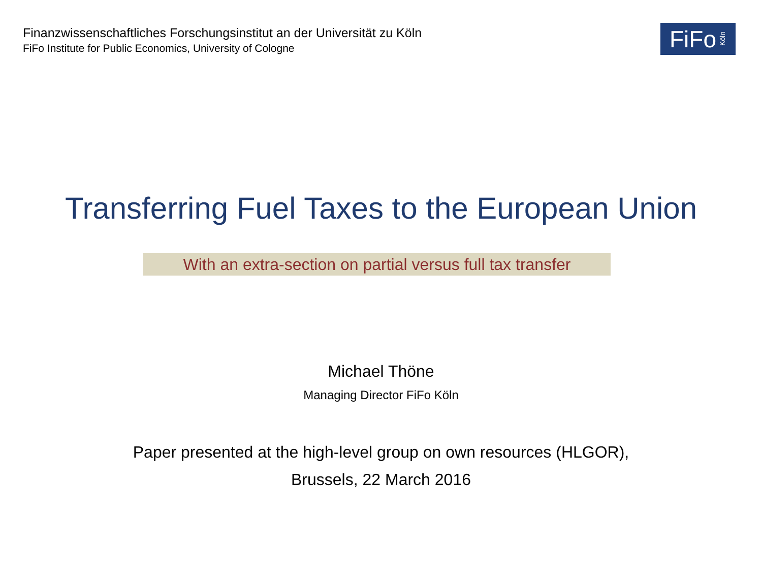Finanzwissenschaftliches Forschungsinstitut an der Universität zu Köln
FiFo Institute for Public Economics, University of Cologne
FiFo Köln
Transferring Fuel Taxes to the European Union
With an extra-section on partial versus full tax transfer
Michael Thöne
Managing Director FiFo Köln
Paper presented at the high-level group on own resources (HLGOR),
Brussels, 22 March 2016